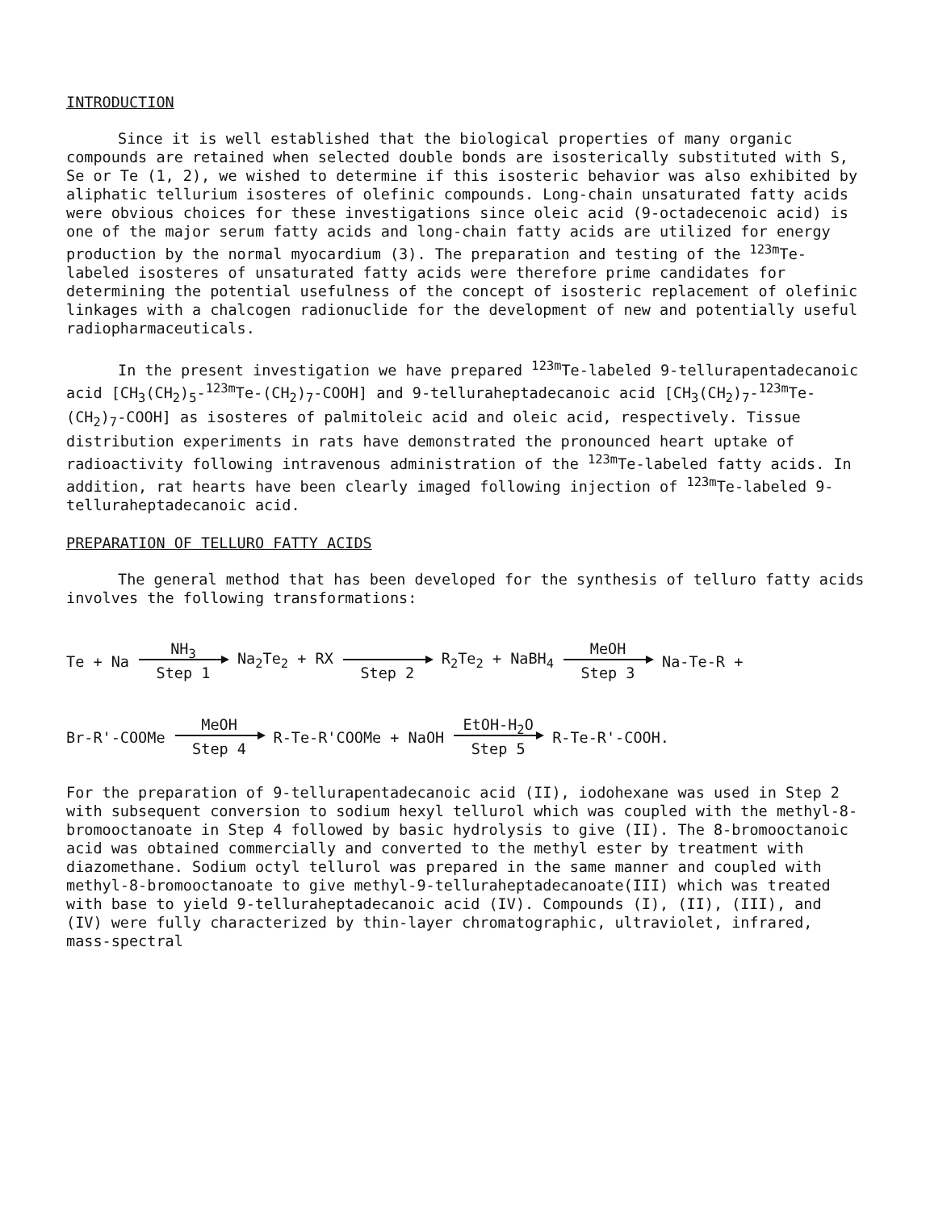INTRODUCTION
Since it is well established that the biological properties of many organic compounds are retained when selected double bonds are isosterically substituted with S, Se or Te (1, 2), we wished to determine if this isosteric behavior was also exhibited by aliphatic tellurium isosteres of olefinic compounds. Long-chain unsaturated fatty acids were obvious choices for these investigations since oleic acid (9-octadecenoic acid) is one of the major serum fatty acids and long-chain fatty acids are utilized for energy production by the normal myocardium (3). The preparation and testing of the <sup>123m</sup>Te-labeled isosteres of unsaturated fatty acids were therefore prime candidates for determining the potential usefulness of the concept of isosteric replacement of olefinic linkages with a chalcogen radionuclide for the development of new and potentially useful radiopharmaceuticals.
In the present investigation we have prepared <sup>123m</sup>Te-labeled 9-tellurapentadecanoic acid [CH<sub>3</sub>(CH<sub>2</sub>)<sub>5</sub>-<sup>123m</sup>Te-(CH<sub>2</sub>)<sub>7</sub>-COOH] and 9-telluraheptadecanoic acid [CH<sub>3</sub>(CH<sub>2</sub>)<sub>7</sub>-<sup>123m</sup>Te-(CH<sub>2</sub>)<sub>7</sub>-COOH] as isosteres of palmitoleic acid and oleic acid, respectively. Tissue distribution experiments in rats have demonstrated the pronounced heart uptake of radioactivity following intravenous administration of the <sup>123m</sup>Te-labeled fatty acids. In addition, rat hearts have been clearly imaged following injection of <sup>123m</sup>Te-labeled 9-telluraheptadecanoic acid.
PREPARATION OF TELLURO FATTY ACIDS
The general method that has been developed for the synthesis of telluro fatty acids involves the following transformations:
Te + Na NH<sub>3</sub> Step 1 Na<sub>2</sub>Te<sub>2</sub> + RX Step 2 R<sub>2</sub>Te<sub>2</sub> + NaBH<sub>4</sub> MeOH Step 3 Na-Te-R +
Br-R'-COOMe MeOH Step 4 R-Te-R'COOMe + NaOH EtOH-H<sub>2</sub>O Step 5 R-Te-R'-COOH.
For the preparation of 9-tellurapentadecanoic acid (II), iodohexane was used in Step 2 with subsequent conversion to sodium hexyl tellurol which was coupled with the methyl-8-bromooctanoate in Step 4 followed by basic hydrolysis to give (II). The 8-bromooctanoic acid was obtained commercially and converted to the methyl ester by treatment with diazomethane. Sodium octyl tellurol was prepared in the same manner and coupled with methyl-8-bromooctanoate to give methyl-9-telluraheptadecanoate(III) which was treated with base to yield 9-telluraheptadecanoic acid (IV). Compounds (I), (II), (III), and (IV) were fully characterized by thin-layer chromatographic, ultraviolet, infrared, mass-spectral